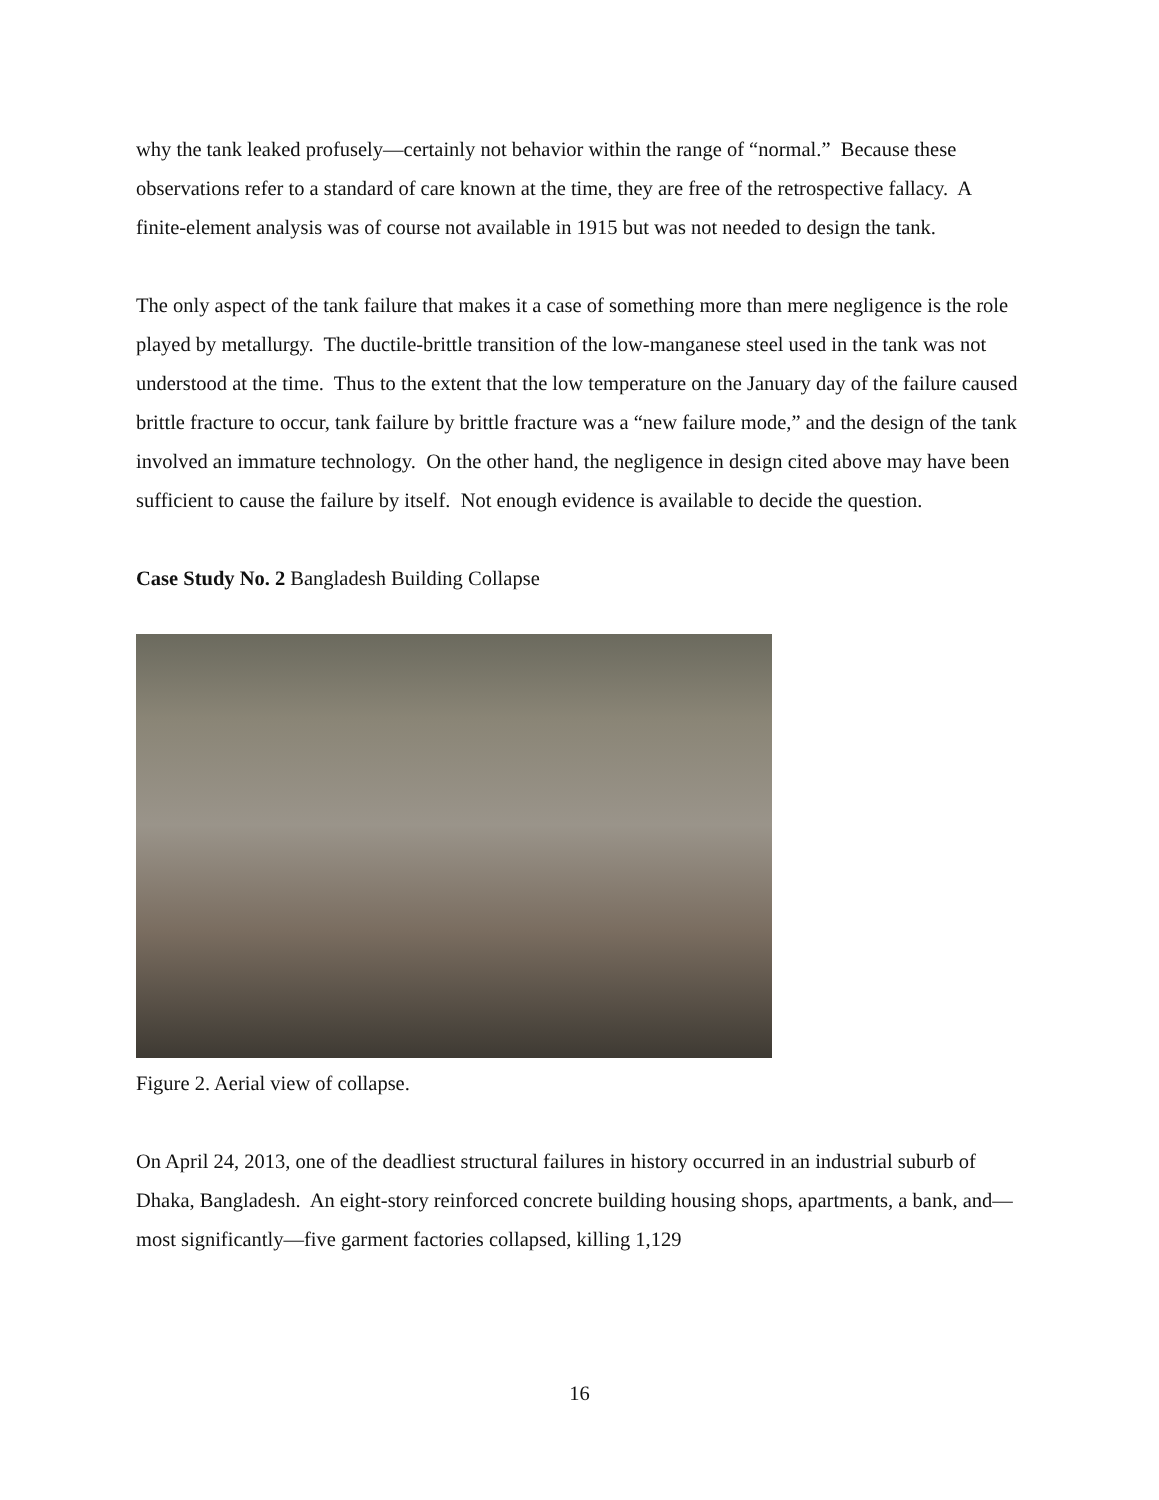why the tank leaked profusely—certainly not behavior within the range of “normal.” Because these observations refer to a standard of care known at the time, they are free of the retrospective fallacy. A finite-element analysis was of course not available in 1915 but was not needed to design the tank.
The only aspect of the tank failure that makes it a case of something more than mere negligence is the role played by metallurgy. The ductile-brittle transition of the low-manganese steel used in the tank was not understood at the time. Thus to the extent that the low temperature on the January day of the failure caused brittle fracture to occur, tank failure by brittle fracture was a “new failure mode,” and the design of the tank involved an immature technology. On the other hand, the negligence in design cited above may have been sufficient to cause the failure by itself. Not enough evidence is available to decide the question.
Case Study No. 2 Bangladesh Building Collapse
Figure 2. Aerial view of collapse.
On April 24, 2013, one of the deadliest structural failures in history occurred in an industrial suburb of Dhaka, Bangladesh. An eight-story reinforced concrete building housing shops, apartments, a bank, and—most significantly—five garment factories collapsed, killing 1,129
16